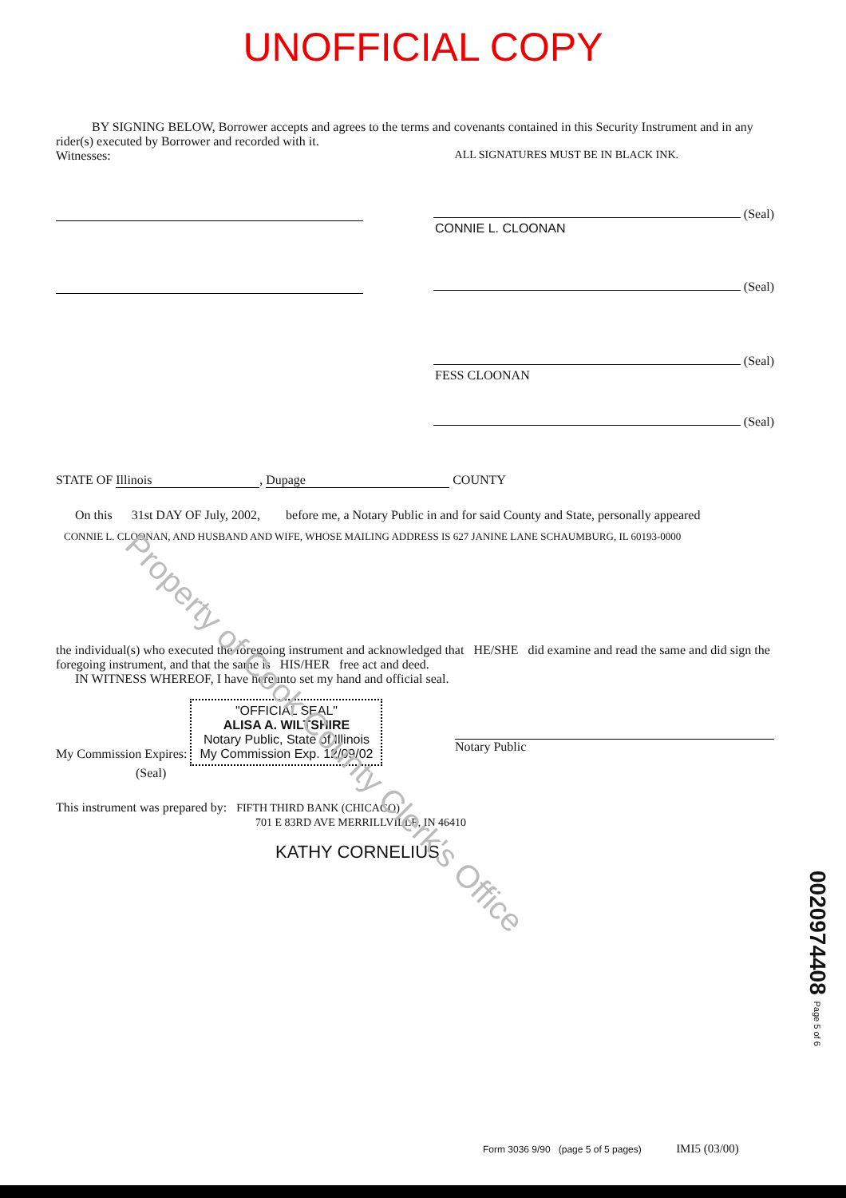UNOFFICIAL COPY
BY SIGNING BELOW, Borrower accepts and agrees to the terms and covenants contained in this Security Instrument and in any rider(s) executed by Borrower and recorded with it.
Witnesses: ALL SIGNATURES MUST BE IN BLACK INK.
(Seal)
CONNIE L. CLOONAN
(Seal)
(Seal)
FESS CLOONAN
(Seal)
STATE OF Illinois, Dupage COUNTY
On this 31st DAY OF July, 2002, before me, a Notary Public in and for said County and State, personally appeared
CONNIE L. CLOONAN, AND HUSBAND AND WIFE, WHOSE MAILING ADDRESS IS 627 JANINE LANE SCHAUMBURG, IL 60193-0000
the individual(s) who executed the foregoing instrument and acknowledged that HE/SHE did examine and read the same and did sign the foregoing instrument, and that the same is HIS/HER free act and deed.
IN WITNESS WHEREOF, I have hereunto set my hand and official seal.
My Commission Expires: "OFFICIAL SEAL"
ALISA A. WILTSHIRE
Notary Public, State of Illinois
My Commission Exp. 12/09/02 Notary Public
(Seal)
This instrument was prepared by: FIFTH THIRD BANK (CHICAGO)
701 E 83RD AVE MERRILLVILLE, IN 46410
KATHY CORNELIUS
Property of Cook County Clerk's Office
0020974408 Page 5 of 6
Form 3036 9/90 (page 5 of 5 pages) IMI5 (03/00)